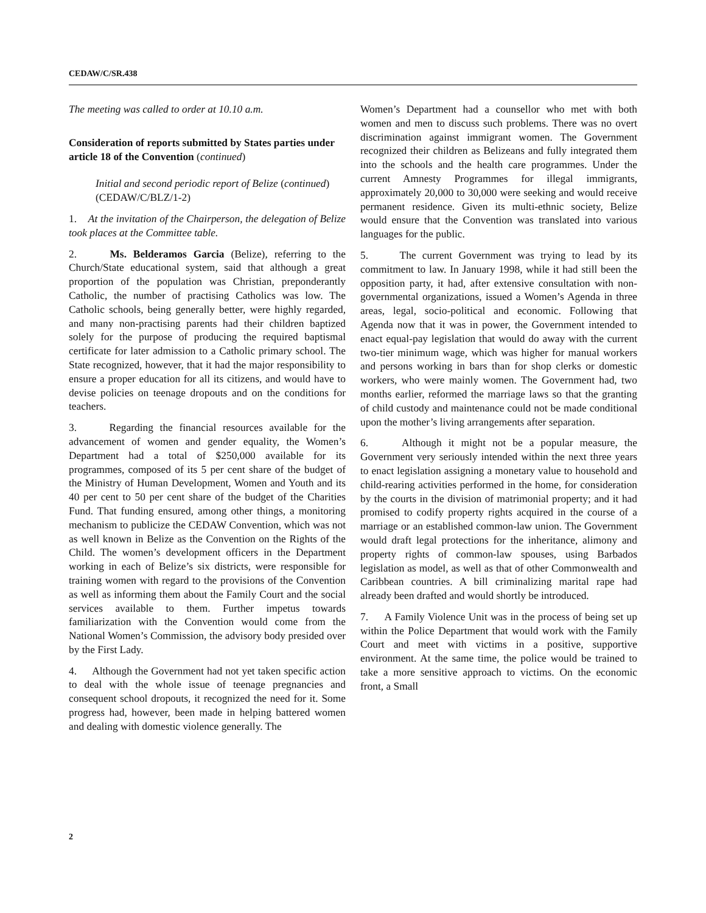CEDAW/C/SR.438
The meeting was called to order at 10.10 a.m.
Consideration of reports submitted by States parties under article 18 of the Convention (continued)
Initial and second periodic report of Belize (continued) (CEDAW/C/BLZ/1-2)
1. At the invitation of the Chairperson, the delegation of Belize took places at the Committee table.
2. Ms. Belderamos Garcia (Belize), referring to the Church/State educational system, said that although a great proportion of the population was Christian, preponderantly Catholic, the number of practising Catholics was low. The Catholic schools, being generally better, were highly regarded, and many non-practising parents had their children baptized solely for the purpose of producing the required baptismal certificate for later admission to a Catholic primary school. The State recognized, however, that it had the major responsibility to ensure a proper education for all its citizens, and would have to devise policies on teenage dropouts and on the conditions for teachers.
3. Regarding the financial resources available for the advancement of women and gender equality, the Women’s Department had a total of $250,000 available for its programmes, composed of its 5 per cent share of the budget of the Ministry of Human Development, Women and Youth and its 40 per cent to 50 per cent share of the budget of the Charities Fund. That funding ensured, among other things, a monitoring mechanism to publicize the CEDAW Convention, which was not as well known in Belize as the Convention on the Rights of the Child. The women’s development officers in the Department working in each of Belize’s six districts, were responsible for training women with regard to the provisions of the Convention as well as informing them about the Family Court and the social services available to them. Further impetus towards familiarization with the Convention would come from the National Women’s Commission, the advisory body presided over by the First Lady.
4. Although the Government had not yet taken specific action to deal with the whole issue of teenage pregnancies and consequent school dropouts, it recognized the need for it. Some progress had, however, been made in helping battered women and dealing with domestic violence generally. The
Women’s Department had a counsellor who met with both women and men to discuss such problems. There was no overt discrimination against immigrant women. The Government recognized their children as Belizeans and fully integrated them into the schools and the health care programmes. Under the current Amnesty Programmes for illegal immigrants, approximately 20,000 to 30,000 were seeking and would receive permanent residence. Given its multi-ethnic society, Belize would ensure that the Convention was translated into various languages for the public.
5. The current Government was trying to lead by its commitment to law. In January 1998, while it had still been the opposition party, it had, after extensive consultation with non-governmental organizations, issued a Women’s Agenda in three areas, legal, socio-political and economic. Following that Agenda now that it was in power, the Government intended to enact equal-pay legislation that would do away with the current two-tier minimum wage, which was higher for manual workers and persons working in bars than for shop clerks or domestic workers, who were mainly women. The Government had, two months earlier, reformed the marriage laws so that the granting of child custody and maintenance could not be made conditional upon the mother’s living arrangements after separation.
6. Although it might not be a popular measure, the Government very seriously intended within the next three years to enact legislation assigning a monetary value to household and child-rearing activities performed in the home, for consideration by the courts in the division of matrimonial property; and it had promised to codify property rights acquired in the course of a marriage or an established common-law union. The Government would draft legal protections for the inheritance, alimony and property rights of common-law spouses, using Barbados legislation as model, as well as that of other Commonwealth and Caribbean countries. A bill criminalizing marital rape had already been drafted and would shortly be introduced.
7. A Family Violence Unit was in the process of being set up within the Police Department that would work with the Family Court and meet with victims in a positive, supportive environment. At the same time, the police would be trained to take a more sensitive approach to victims. On the economic front, a Small
2